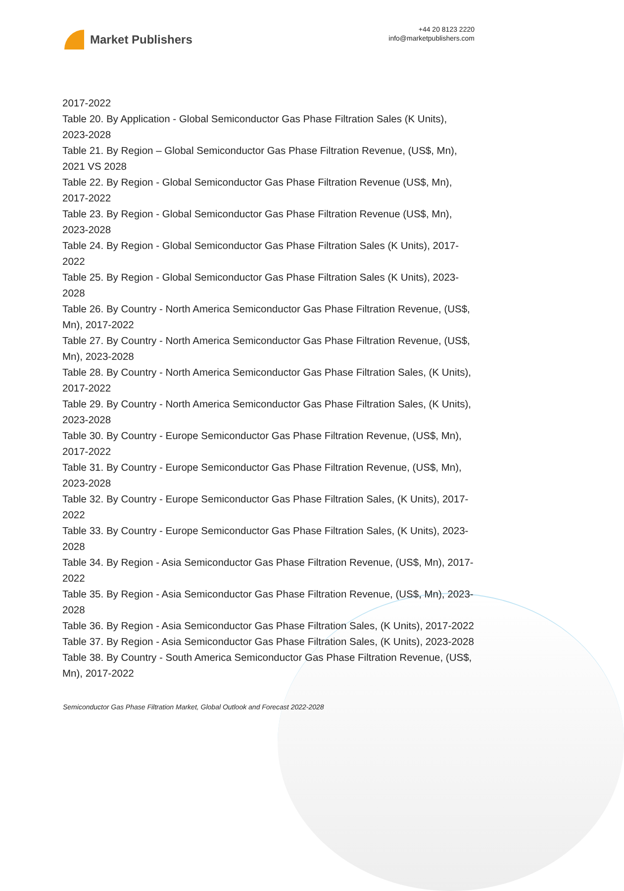Market Publishers
+44 20 8123 2220
info@marketpublishers.com
2017-2022
Table 20. By Application - Global Semiconductor Gas Phase Filtration Sales (K Units), 2023-2028
Table 21. By Region – Global Semiconductor Gas Phase Filtration Revenue, (US$, Mn), 2021 VS 2028
Table 22. By Region - Global Semiconductor Gas Phase Filtration Revenue (US$, Mn), 2017-2022
Table 23. By Region - Global Semiconductor Gas Phase Filtration Revenue (US$, Mn), 2023-2028
Table 24. By Region - Global Semiconductor Gas Phase Filtration Sales (K Units), 2017-2022
Table 25. By Region - Global Semiconductor Gas Phase Filtration Sales (K Units), 2023-2028
Table 26. By Country - North America Semiconductor Gas Phase Filtration Revenue, (US$, Mn), 2017-2022
Table 27. By Country - North America Semiconductor Gas Phase Filtration Revenue, (US$, Mn), 2023-2028
Table 28. By Country - North America Semiconductor Gas Phase Filtration Sales, (K Units), 2017-2022
Table 29. By Country - North America Semiconductor Gas Phase Filtration Sales, (K Units), 2023-2028
Table 30. By Country - Europe Semiconductor Gas Phase Filtration Revenue, (US$, Mn), 2017-2022
Table 31. By Country - Europe Semiconductor Gas Phase Filtration Revenue, (US$, Mn), 2023-2028
Table 32. By Country - Europe Semiconductor Gas Phase Filtration Sales, (K Units), 2017-2022
Table 33. By Country - Europe Semiconductor Gas Phase Filtration Sales, (K Units), 2023-2028
Table 34. By Region - Asia Semiconductor Gas Phase Filtration Revenue, (US$, Mn), 2017-2022
Table 35. By Region - Asia Semiconductor Gas Phase Filtration Revenue, (US$, Mn), 2023-2028
Table 36. By Region - Asia Semiconductor Gas Phase Filtration Sales, (K Units), 2017-2022
Table 37. By Region - Asia Semiconductor Gas Phase Filtration Sales, (K Units), 2023-2028
Table 38. By Country - South America Semiconductor Gas Phase Filtration Revenue, (US$, Mn), 2017-2022
Semiconductor Gas Phase Filtration Market, Global Outlook and Forecast 2022-2028